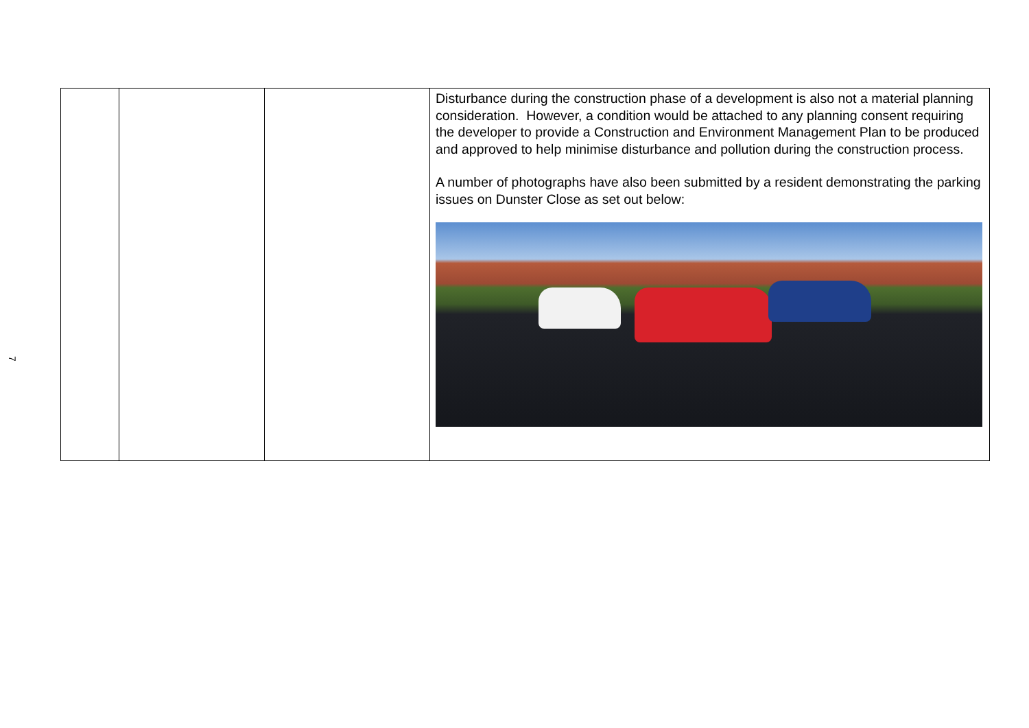7
| | | | Disturbance during the construction phase of a development is also not a material planning consideration. However, a condition would be attached to any planning consent requiring the developer to provide a Construction and Environment Management Plan to be produced and approved to help minimise disturbance and pollution during the construction process. A number of photographs have also been submitted by a resident demonstrating the parking issues on Dunster Close as set out below: |